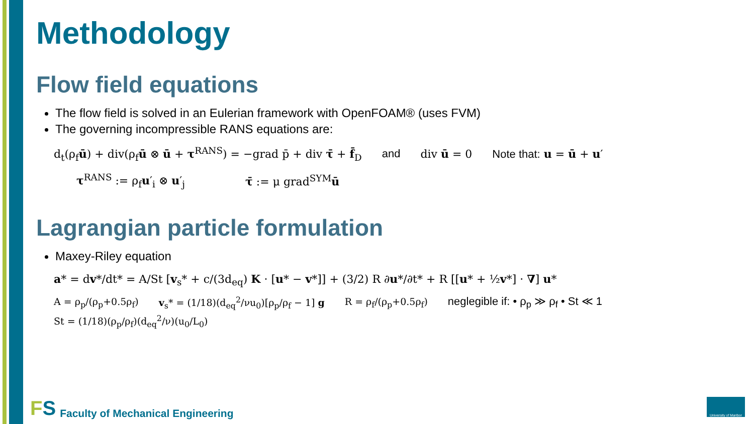Methodology
Flow field equations
The flow field is solved in an Eulerian framework with OpenFOAM® (uses FVM)
The governing incompressible RANS equations are:
d<sub>t</sub>(ρ<sub>f</sub>ū) + div(ρ<sub>f</sub>ū ⊗ ū + τ<sup>RANS</sup>) = −grad p̄ + div τ̄ + f̄<sub>D</sub> and div ū = 0 Note that: u = ū + u′
τ<sup>RANS</sup> := ρ<sub>f</sub>u′<sub>i</sub> ⊗ u′<sub>j</sub> τ̄ := μ grad<sup>SYM</sup>ū
Lagrangian particle formulation
Maxey-Riley equation
a* = dv*/dt* = A/St [v<sub>s</sub>* + c/(3d<sub>eq</sub>) K · [u* − v*]] + (3/2) R ∂u*/∂t* + R [[u* + ½v*] · ∇] u*
A = ρ<sub>p</sub>/(ρ<sub>p</sub>+0.5ρ<sub>f</sub>) v<sub>s</sub>* = (1/18)(d<sub>eq</sub><sup>2</sup>/νu<sub>0</sub>)[ρ<sub>p</sub>/ρ<sub>f</sub> − 1] g R = ρ<sub>f</sub>/(ρ<sub>p</sub>+0.5ρ<sub>f</sub>) neglegible if: • ρ<sub>p</sub> ≫ ρ<sub>f</sub> • St ≪ 1
St = (1/18)(ρ<sub>p</sub>/ρ<sub>f</sub>)(d<sub>eq</sub><sup>2</sup>/ν)(u<sub>0</sub>/L<sub>0</sub>)
FS Faculty of Mechanical Engineering
University of Maribor